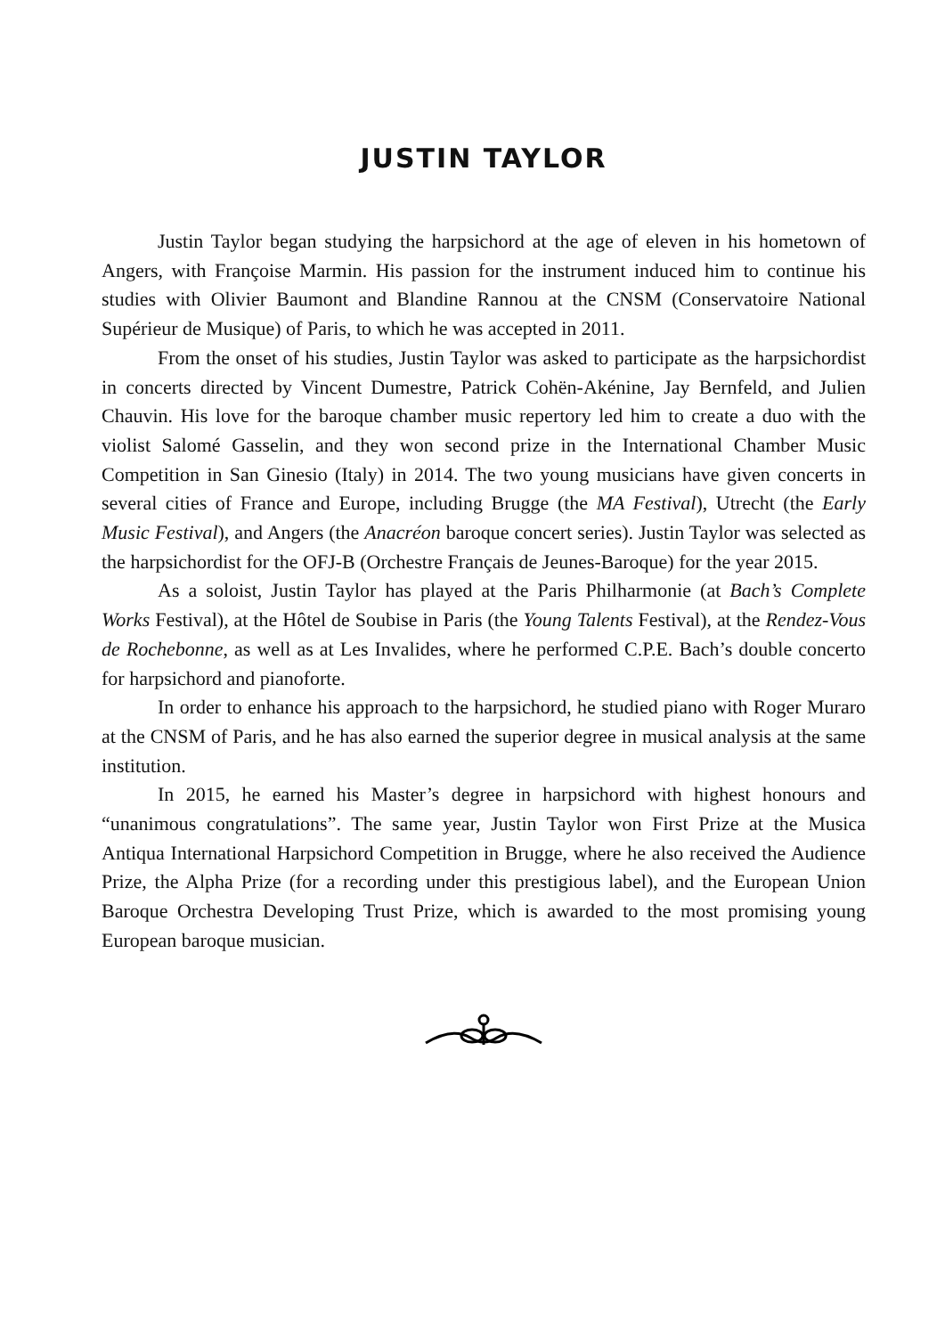JUSTIN TAYLOR
Justin Taylor began studying the harpsichord at the age of eleven in his hometown of Angers, with Françoise Marmin. His passion for the instrument induced him to continue his studies with Olivier Baumont and Blandine Rannou at the CNSM (Conservatoire National Supérieur de Musique) of Paris, to which he was accepted in 2011.
From the onset of his studies, Justin Taylor was asked to participate as the harpsichordist in concerts directed by Vincent Dumestre, Patrick Cohën-Akénine, Jay Bernfeld, and Julien Chauvin. His love for the baroque chamber music repertory led him to create a duo with the violist Salomé Gasselin, and they won second prize in the International Chamber Music Competition in San Ginesio (Italy) in 2014. The two young musicians have given concerts in several cities of France and Europe, including Brugge (the MA Festival), Utrecht (the Early Music Festival), and Angers (the Anacréon baroque concert series). Justin Taylor was selected as the harpsichordist for the OFJ-B (Orchestre Français de Jeunes-Baroque) for the year 2015.
As a soloist, Justin Taylor has played at the Paris Philharmonie (at Bach’s Complete Works Festival), at the Hôtel de Soubise in Paris (the Young Talents Festival), at the Rendez-Vous de Rochebonne, as well as at Les Invalides, where he performed C.P.E. Bach’s double concerto for harpsichord and pianoforte.
In order to enhance his approach to the harpsichord, he studied piano with Roger Muraro at the CNSM of Paris, and he has also earned the superior degree in musical analysis at the same institution.
In 2015, he earned his Master’s degree in harpsichord with highest honours and “unanimous congratulations”. The same year, Justin Taylor won First Prize at the Musica Antiqua International Harpsichord Competition in Brugge, where he also received the Audience Prize, the Alpha Prize (for a recording under this prestigious label), and the European Union Baroque Orchestra Developing Trust Prize, which is awarded to the most promising young European baroque musician.